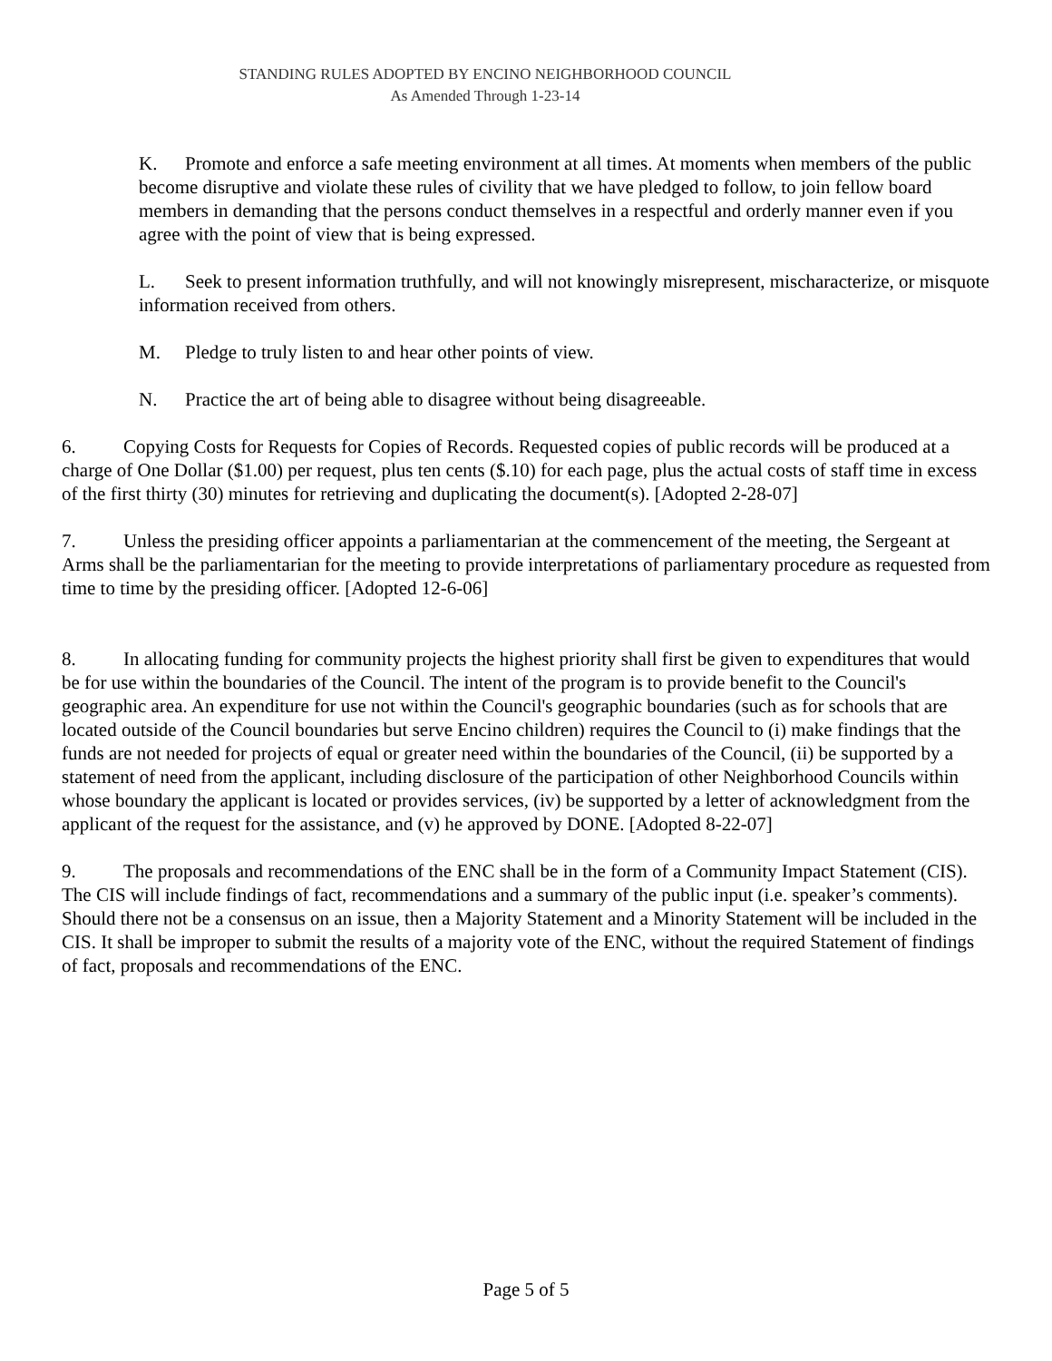STANDING RULES ADOPTED BY ENCINO NEIGHBORHOOD COUNCIL
As Amended Through 1-23-14
K. Promote and enforce a safe meeting environment at all times. At moments when members of the public become disruptive and violate these rules of civility that we have pledged to follow, to join fellow board members in demanding that the persons conduct themselves in a respectful and orderly manner even if you agree with the point of view that is being expressed.
L. Seek to present information truthfully, and will not knowingly misrepresent, mischaracterize, or misquote information received from others.
M. Pledge to truly listen to and hear other points of view.
N. Practice the art of being able to disagree without being disagreeable.
6. Copying Costs for Requests for Copies of Records. Requested copies of public records will be produced at a charge of One Dollar ($1.00) per request, plus ten cents ($.10) for each page, plus the actual costs of staff time in excess of the first thirty (30) minutes for retrieving and duplicating the document(s). [Adopted 2-28-07]
7. Unless the presiding officer appoints a parliamentarian at the commencement of the meeting, the Sergeant at Arms shall be the parliamentarian for the meeting to provide interpretations of parliamentary procedure as requested from time to time by the presiding officer. [Adopted 12-6-06]
8. In allocating funding for community projects the highest priority shall first be given to expenditures that would be for use within the boundaries of the Council. The intent of the program is to provide benefit to the Council's geographic area. An expenditure for use not within the Council's geographic boundaries (such as for schools that are located outside of the Council boundaries but serve Encino children) requires the Council to (i) make findings that the funds are not needed for projects of equal or greater need within the boundaries of the Council, (ii) be supported by a statement of need from the applicant, including disclosure of the participation of other Neighborhood Councils within whose boundary the applicant is located or provides services, (iv) be supported by a letter of acknowledgment from the applicant of the request for the assistance, and (v) he approved by DONE. [Adopted 8-22-07]
9. The proposals and recommendations of the ENC shall be in the form of a Community Impact Statement (CIS). The CIS will include findings of fact, recommendations and a summary of the public input (i.e. speaker’s comments). Should there not be a consensus on an issue, then a Majority Statement and a Minority Statement will be included in the CIS. It shall be improper to submit the results of a majority vote of the ENC, without the required Statement of findings of fact, proposals and recommendations of the ENC.
Page 5 of 5